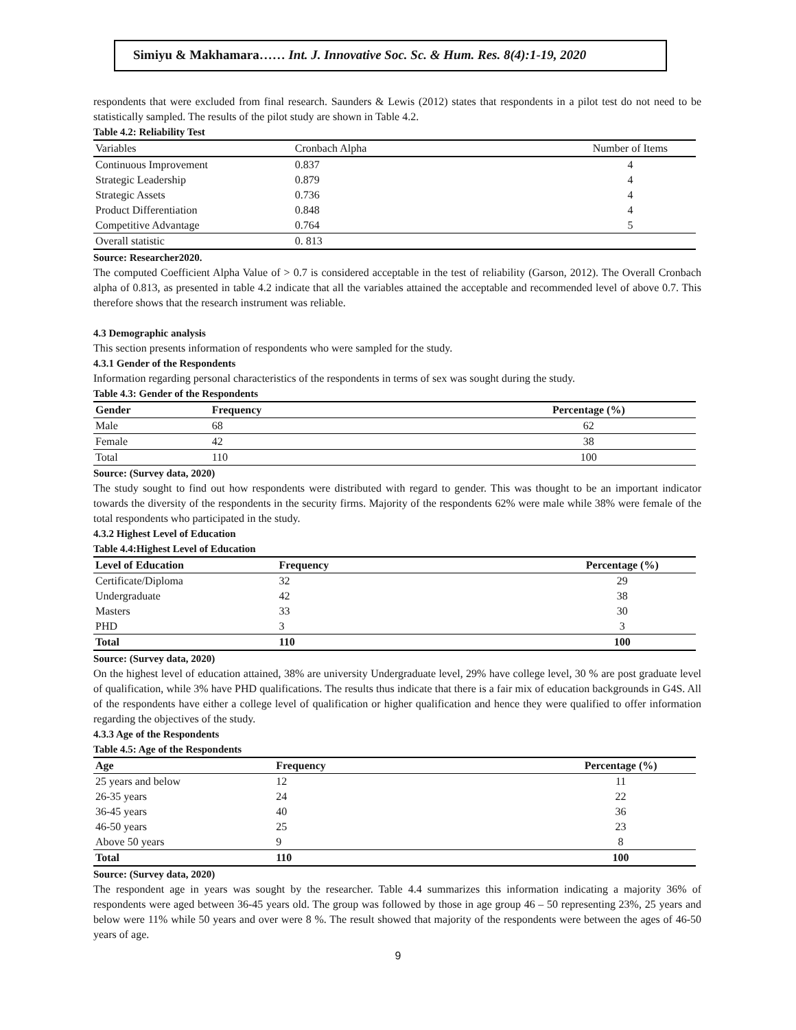Simiyu & Makhamara…… Int. J. Innovative Soc. Sc. & Hum. Res. 8(4):1-19, 2020
respondents that were excluded from final research. Saunders & Lewis (2012) states that respondents in a pilot test do not need to be statistically sampled. The results of the pilot study are shown in Table 4.2.
Table 4.2: Reliability Test
| Variables | Cronbach Alpha | Number of Items |
| --- | --- | --- |
| Continuous Improvement | 0.837 | 4 |
| Strategic Leadership | 0.879 | 4 |
| Strategic Assets | 0.736 | 4 |
| Product Differentiation | 0.848 | 4 |
| Competitive Advantage | 0.764 | 5 |
| Overall statistic | 0. 813 | |
Source: Researcher2020.
The computed Coefficient Alpha Value of > 0.7 is considered acceptable in the test of reliability (Garson, 2012). The Overall Cronbach alpha of 0.813, as presented in table 4.2 indicate that all the variables attained the acceptable and recommended level of above 0.7. This therefore shows that the research instrument was reliable.
4.3 Demographic analysis
This section presents information of respondents who were sampled for the study.
4.3.1 Gender of the Respondents
Information regarding personal characteristics of the respondents in terms of sex was sought during the study.
Table 4.3: Gender of the Respondents
| Gender | Frequency | Percentage (%) |
| --- | --- | --- |
| Male | 68 | 62 |
| Female | 42 | 38 |
| Total | 110 | 100 |
Source: (Survey data, 2020)
The study sought to find out how respondents were distributed with regard to gender. This was thought to be an important indicator towards the diversity of the respondents in the security firms. Majority of the respondents 62% were male while 38% were female of the total respondents who participated in the study.
4.3.2 Highest Level of Education
Table 4.4:Highest Level of Education
| Level of Education | Frequency | Percentage (%) |
| --- | --- | --- |
| Certificate/Diploma | 32 | 29 |
| Undergraduate | 42 | 38 |
| Masters | 33 | 30 |
| PHD | 3 | 3 |
| Total | 110 | 100 |
Source: (Survey data, 2020)
On the highest level of education attained, 38% are university Undergraduate level, 29% have college level, 30 % are post graduate level of qualification, while 3% have PHD qualifications. The results thus indicate that there is a fair mix of education backgrounds in G4S. All of the respondents have either a college level of qualification or higher qualification and hence they were qualified to offer information regarding the objectives of the study.
4.3.3 Age of the Respondents
Table 4.5: Age of the Respondents
| Age | Frequency | Percentage (%) |
| --- | --- | --- |
| 25 years and below | 12 | 11 |
| 26-35 years | 24 | 22 |
| 36-45 years | 40 | 36 |
| 46-50 years | 25 | 23 |
| Above 50 years | 9 | 8 |
| Total | 110 | 100 |
Source: (Survey data, 2020)
The respondent age in years was sought by the researcher. Table 4.4 summarizes this information indicating a majority 36% of respondents were aged between 36-45 years old. The group was followed by those in age group 46 – 50 representing 23%, 25 years and below were 11% while 50 years and over were 8 %. The result showed that majority of the respondents were between the ages of 46-50 years of age.
9